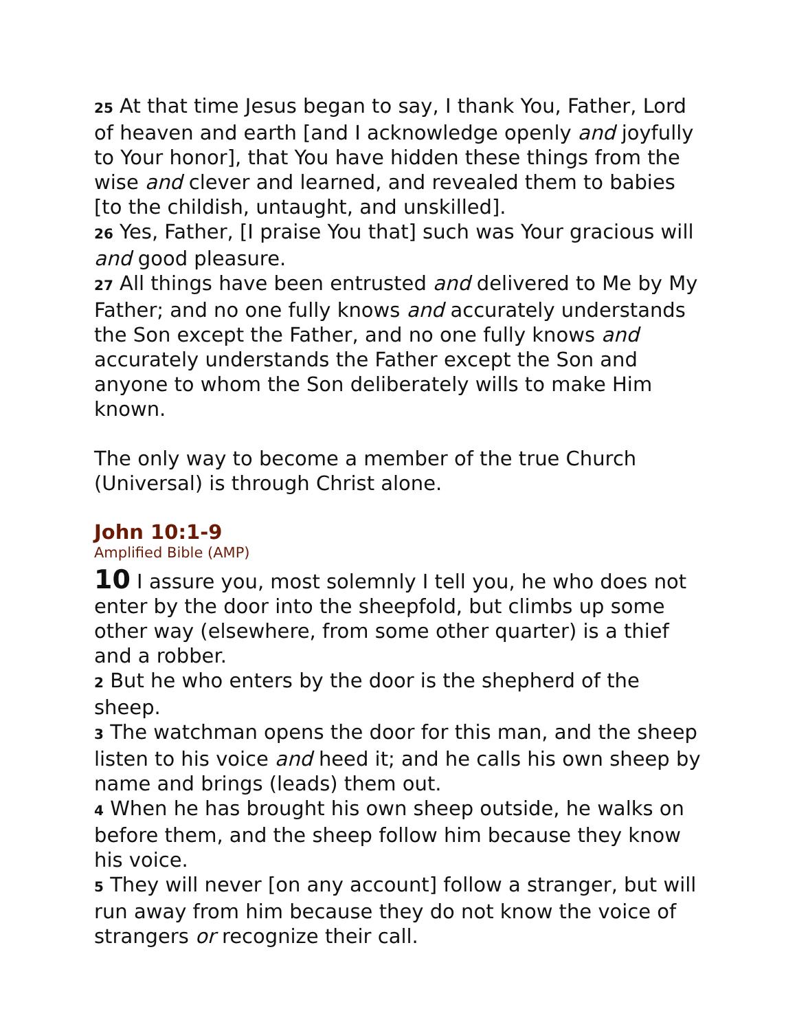25 At that time Jesus began to say, I thank You, Father, Lord of heaven and earth [and I acknowledge openly and joyfully to Your honor], that You have hidden these things from the wise and clever and learned, and revealed them to babies [to the childish, untaught, and unskilled].
26 Yes, Father, [I praise You that] such was Your gracious will and good pleasure.
27 All things have been entrusted and delivered to Me by My Father; and no one fully knows and accurately understands the Son except the Father, and no one fully knows and accurately understands the Father except the Son and anyone to whom the Son deliberately wills to make Him known.
The only way to become a member of the true Church (Universal) is through Christ alone.
John 10:1-9
Amplified Bible (AMP)
10 I assure you, most solemnly I tell you, he who does not enter by the door into the sheepfold, but climbs up some other way (elsewhere, from some other quarter) is a thief and a robber.
2 But he who enters by the door is the shepherd of the sheep.
3 The watchman opens the door for this man, and the sheep listen to his voice and heed it; and he calls his own sheep by name and brings (leads) them out.
4 When he has brought his own sheep outside, he walks on before them, and the sheep follow him because they know his voice.
5 They will never [on any account] follow a stranger, but will run away from him because they do not know the voice of strangers or recognize their call.